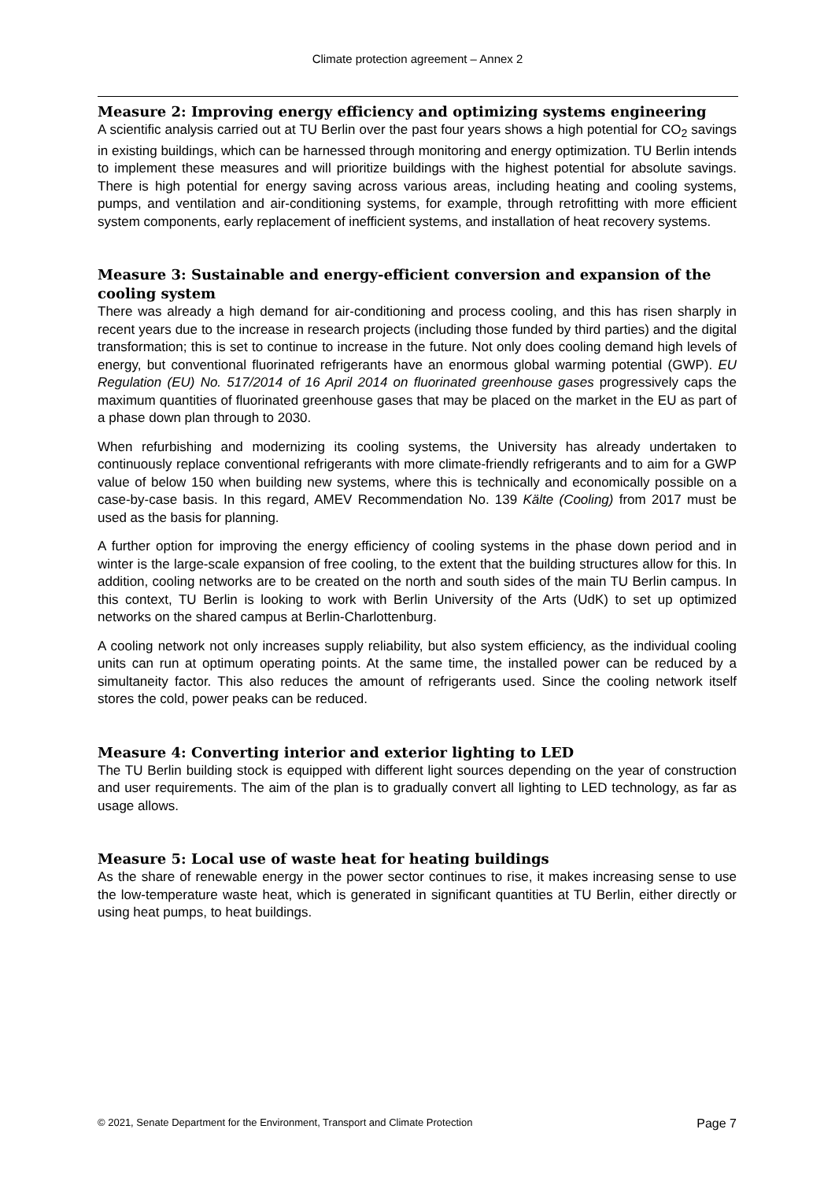Climate protection agreement – Annex 2
Measure 2: Improving energy efficiency and optimizing systems engineering
A scientific analysis carried out at TU Berlin over the past four years shows a high potential for CO<sub>2</sub> savings in existing buildings, which can be harnessed through monitoring and energy optimization. TU Berlin intends to implement these measures and will prioritize buildings with the highest potential for absolute savings. There is high potential for energy saving across various areas, including heating and cooling systems, pumps, and ventilation and air-conditioning systems, for example, through retrofitting with more efficient system components, early replacement of inefficient systems, and installation of heat recovery systems.
Measure 3: Sustainable and energy-efficient conversion and expansion of the cooling system
There was already a high demand for air-conditioning and process cooling, and this has risen sharply in recent years due to the increase in research projects (including those funded by third parties) and the digital transformation; this is set to continue to increase in the future. Not only does cooling demand high levels of energy, but conventional fluorinated refrigerants have an enormous global warming potential (GWP). EU Regulation (EU) No. 517/2014 of 16 April 2014 on fluorinated greenhouse gases progressively caps the maximum quantities of fluorinated greenhouse gases that may be placed on the market in the EU as part of a phase down plan through to 2030.
When refurbishing and modernizing its cooling systems, the University has already undertaken to continuously replace conventional refrigerants with more climate-friendly refrigerants and to aim for a GWP value of below 150 when building new systems, where this is technically and economically possible on a case-by-case basis. In this regard, AMEV Recommendation No. 139 Kälte (Cooling) from 2017 must be used as the basis for planning.
A further option for improving the energy efficiency of cooling systems in the phase down period and in winter is the large-scale expansion of free cooling, to the extent that the building structures allow for this. In addition, cooling networks are to be created on the north and south sides of the main TU Berlin campus. In this context, TU Berlin is looking to work with Berlin University of the Arts (UdK) to set up optimized networks on the shared campus at Berlin-Charlottenburg.
A cooling network not only increases supply reliability, but also system efficiency, as the individual cooling units can run at optimum operating points. At the same time, the installed power can be reduced by a simultaneity factor. This also reduces the amount of refrigerants used. Since the cooling network itself stores the cold, power peaks can be reduced.
Measure 4: Converting interior and exterior lighting to LED
The TU Berlin building stock is equipped with different light sources depending on the year of construction and user requirements. The aim of the plan is to gradually convert all lighting to LED technology, as far as usage allows.
Measure 5: Local use of waste heat for heating buildings
As the share of renewable energy in the power sector continues to rise, it makes increasing sense to use the low-temperature waste heat, which is generated in significant quantities at TU Berlin, either directly or using heat pumps, to heat buildings.
© 2021, Senate Department for the Environment, Transport and Climate Protection Page 7